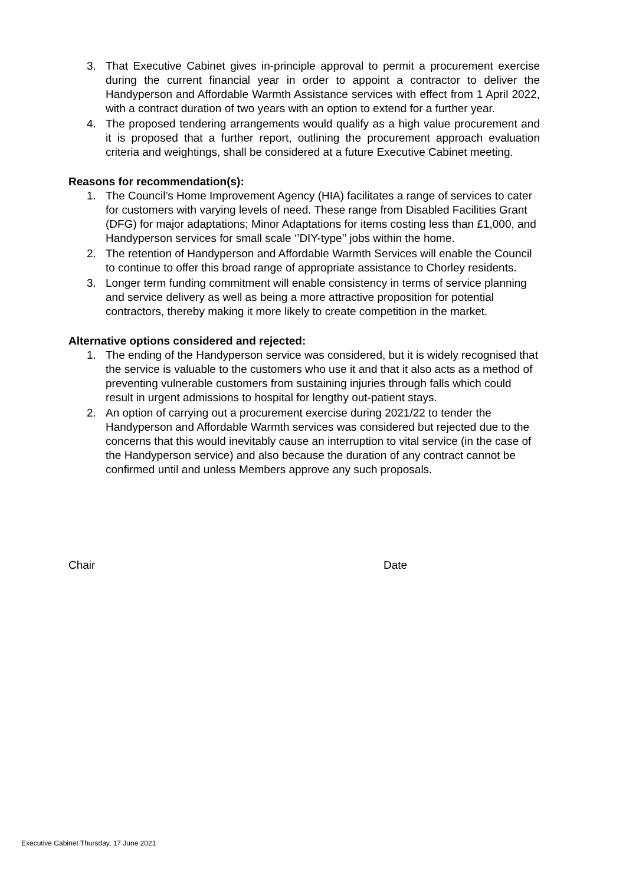3. That Executive Cabinet gives in-principle approval to permit a procurement exercise during the current financial year in order to appoint a contractor to deliver the Handyperson and Affordable Warmth Assistance services with effect from 1 April 2022, with a contract duration of two years with an option to extend for a further year.
4. The proposed tendering arrangements would qualify as a high value procurement and it is proposed that a further report, outlining the procurement approach evaluation criteria and weightings, shall be considered at a future Executive Cabinet meeting.
Reasons for recommendation(s):
1. The Council’s Home Improvement Agency (HIA) facilitates a range of services to cater for customers with varying levels of need. These range from Disabled Facilities Grant (DFG) for major adaptations; Minor Adaptations for items costing less than £1,000, and Handyperson services for small scale ‘’DIY-type’’ jobs within the home.
2. The retention of Handyperson and Affordable Warmth Services will enable the Council to continue to offer this broad range of appropriate assistance to Chorley residents.
3. Longer term funding commitment will enable consistency in terms of service planning and service delivery as well as being a more attractive proposition for potential contractors, thereby making it more likely to create competition in the market.
Alternative options considered and rejected:
1. The ending of the Handyperson service was considered, but it is widely recognised that the service is valuable to the customers who use it and that it also acts as a method of preventing vulnerable customers from sustaining injuries through falls which could result in urgent admissions to hospital for lengthy out-patient stays.
2. An option of carrying out a procurement exercise during 2021/22 to tender the Handyperson and Affordable Warmth services was considered but rejected due to the concerns that this would inevitably cause an interruption to vital service (in the case of the Handyperson service) and also because the duration of any contract cannot be confirmed until and unless Members approve any such proposals.
Chair Date
Executive Cabinet Thursday, 17 June 2021